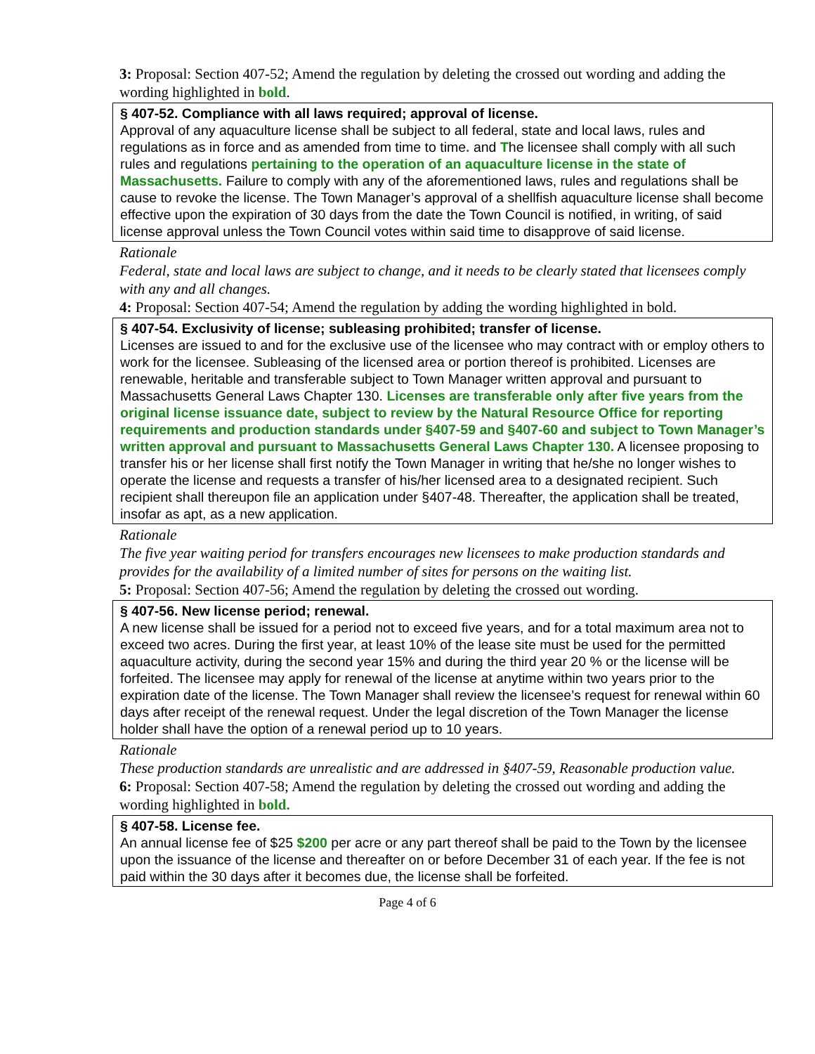3: Proposal: Section 407-52; Amend the regulation by deleting the crossed out wording and adding the wording highlighted in bold.
§ 407-52. Compliance with all laws required; approval of license.
Approval of any aquaculture license shall be subject to all federal, state and local laws, rules and regulations as in force and as amended from time to time. and The licensee shall comply with all such rules and regulations pertaining to the operation of an aquaculture license in the state of Massachusetts. Failure to comply with any of the aforementioned laws, rules and regulations shall be cause to revoke the license. The Town Manager’s approval of a shellfish aquaculture license shall become effective upon the expiration of 30 days from the date the Town Council is notified, in writing, of said license approval unless the Town Council votes within said time to disapprove of said license.
Rationale
Federal, state and local laws are subject to change, and it needs to be clearly stated that licensees comply with any and all changes.
4: Proposal: Section 407-54; Amend the regulation by adding the wording highlighted in bold.
§ 407-54. Exclusivity of license; subleasing prohibited; transfer of license.
Licenses are issued to and for the exclusive use of the licensee who may contract with or employ others to work for the licensee. Subleasing of the licensed area or portion thereof is prohibited. Licenses are renewable, heritable and transferable subject to Town Manager written approval and pursuant to Massachusetts General Laws Chapter 130. Licenses are transferable only after five years from the original license issuance date, subject to review by the Natural Resource Office for reporting requirements and production standards under §407-59 and §407-60 and subject to Town Manager’s written approval and pursuant to Massachusetts General Laws Chapter 130. A licensee proposing to transfer his or her license shall first notify the Town Manager in writing that he/she no longer wishes to operate the license and requests a transfer of his/her licensed area to a designated recipient. Such recipient shall thereupon file an application under §407-48. Thereafter, the application shall be treated, insofar as apt, as a new application.
Rationale
The five year waiting period for transfers encourages new licensees to make production standards and provides for the availability of a limited number of sites for persons on the waiting list.
5: Proposal: Section 407-56; Amend the regulation by deleting the crossed out wording.
§ 407-56. New license period; renewal.
A new license shall be issued for a period not to exceed five years, and for a total maximum area not to exceed two acres. During the first year, at least 10% of the lease site must be used for the permitted aquaculture activity, during the second year 15% and during the third year 20 % or the license will be forfeited. The licensee may apply for renewal of the license at anytime within two years prior to the expiration date of the license. The Town Manager shall review the licensee’s request for renewal within 60 days after receipt of the renewal request. Under the legal discretion of the Town Manager the license holder shall have the option of a renewal period up to 10 years.
Rationale
These production standards are unrealistic and are addressed in §407-59, Reasonable production value.
6: Proposal: Section 407-58; Amend the regulation by deleting the crossed out wording and adding the
wording highlighted in bold.
§ 407-58. License fee.
An annual license fee of $25 $200 per acre or any part thereof shall be paid to the Town by the licensee upon the issuance of the license and thereafter on or before December 31 of each year. If the fee is not paid within the 30 days after it becomes due, the license shall be forfeited.
Page 4 of 6